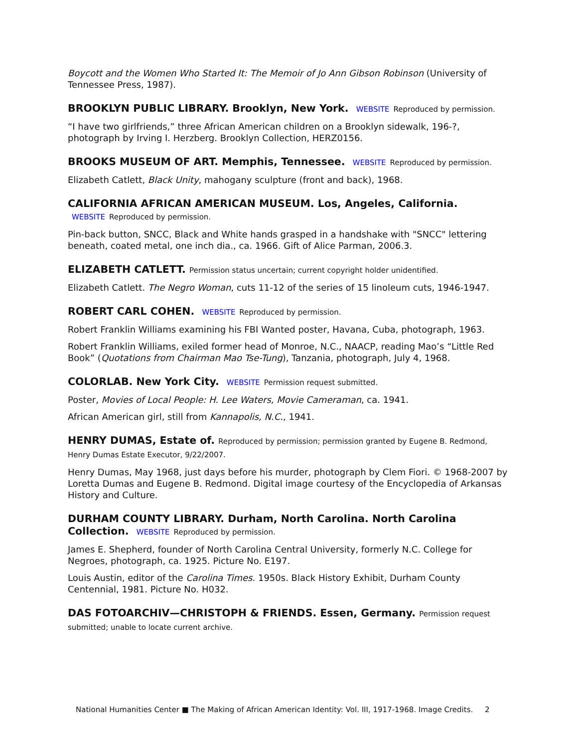Boycott and the Women Who Started It: The Memoir of Jo Ann Gibson Robinson (University of Tennessee Press, 1987).
BROOKLYN PUBLIC LIBRARY. Brooklyn, New York. WEBSITE Reproduced by permission.
“I have two girlfriends,” three African American children on a Brooklyn sidewalk, 196-?, photograph by Irving I. Herzberg. Brooklyn Collection, HERZ0156.
BROOKS MUSEUM OF ART. Memphis, Tennessee. WEBSITE Reproduced by permission.
Elizabeth Catlett, Black Unity, mahogany sculpture (front and back), 1968.
CALIFORNIA AFRICAN AMERICAN MUSEUM. Los, Angeles, California. WEBSITE Reproduced by permission.
Pin-back button, SNCC, Black and White hands grasped in a handshake with "SNCC" lettering beneath, coated metal, one inch dia., ca. 1966. Gift of Alice Parman, 2006.3.
ELIZABETH CATLETT. Permission status uncertain; current copyright holder unidentified.
Elizabeth Catlett. The Negro Woman, cuts 11-12 of the series of 15 linoleum cuts, 1946-1947.
ROBERT CARL COHEN. WEBSITE Reproduced by permission.
Robert Franklin Williams examining his FBI Wanted poster, Havana, Cuba, photograph, 1963.
Robert Franklin Williams, exiled former head of Monroe, N.C., NAACP, reading Mao’s “Little Red Book” (Quotations from Chairman Mao Tse-Tung), Tanzania, photograph, July 4, 1968.
COLORLAB. New York City. WEBSITE Permission request submitted.
Poster, Movies of Local People: H. Lee Waters, Movie Cameraman, ca. 1941.
African American girl, still from Kannapolis, N.C., 1941.
HENRY DUMAS, Estate of. Reproduced by permission; permission granted by Eugene B. Redmond, Henry Dumas Estate Executor, 9/22/2007.
Henry Dumas, May 1968, just days before his murder, photograph by Clem Fiori. © 1968-2007 by Loretta Dumas and Eugene B. Redmond. Digital image courtesy of the Encyclopedia of Arkansas History and Culture.
DURHAM COUNTY LIBRARY. Durham, North Carolina. North Carolina Collection. WEBSITE Reproduced by permission.
James E. Shepherd, founder of North Carolina Central University, formerly N.C. College for Negroes, photograph, ca. 1925. Picture No. E197.
Louis Austin, editor of the Carolina Times. 1950s. Black History Exhibit, Durham County Centennial, 1981. Picture No. H032.
DAS FOTOARCHIV—CHRISTOPH & FRIENDS. Essen, Germany. Permission request submitted; unable to locate current archive.
National Humanities Center ■ The Making of African American Identity: Vol. III, 1917-1968. Image Credits. 2